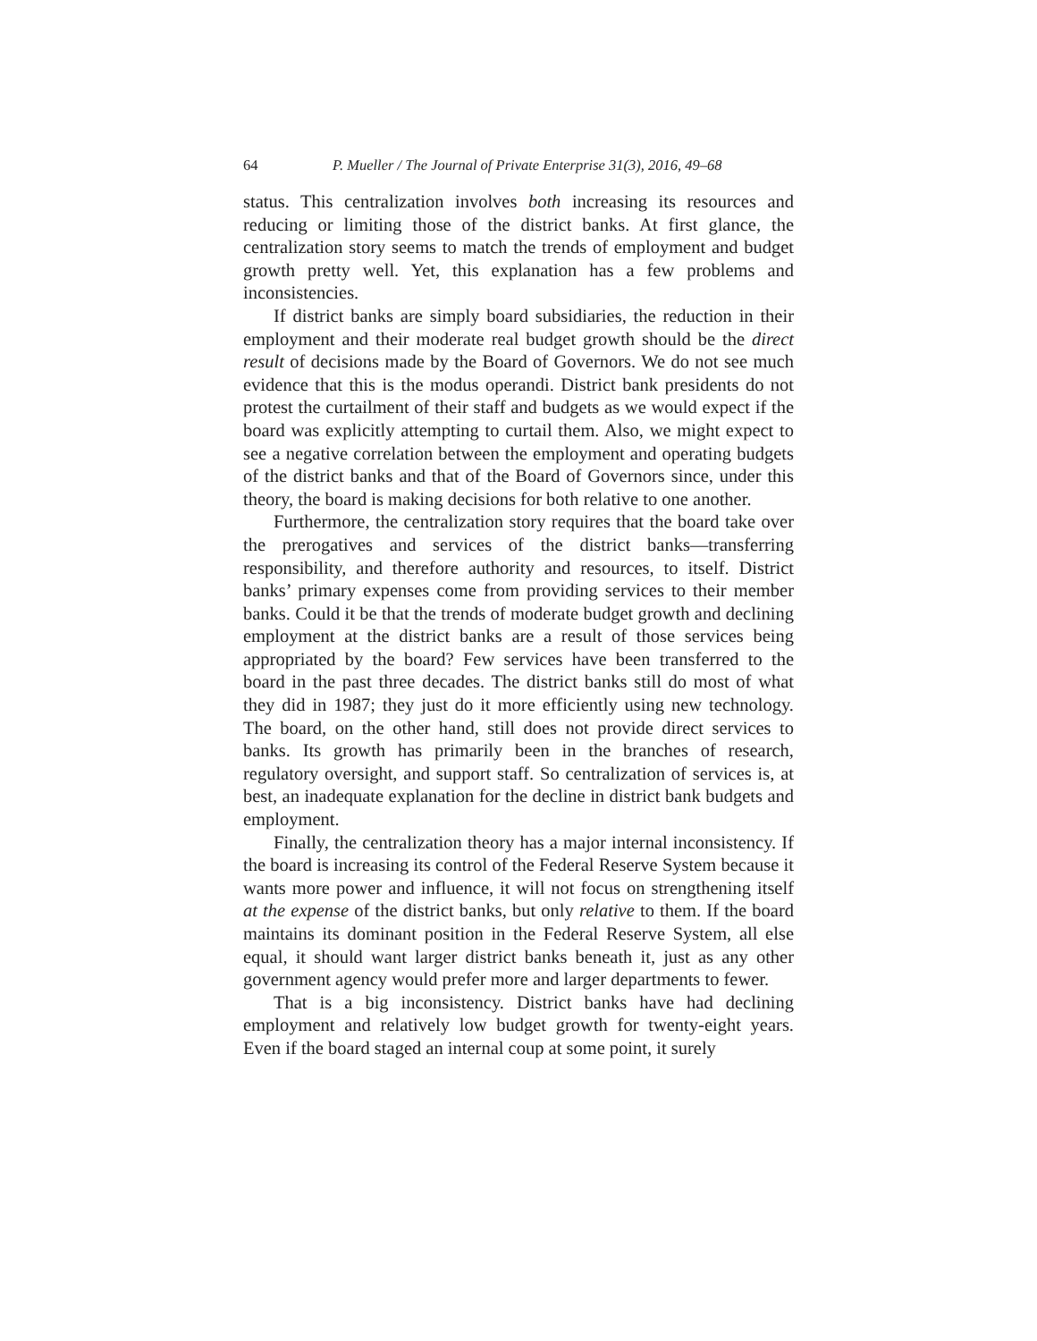64 P. Mueller / The Journal of Private Enterprise 31(3), 2016, 49–68
status. This centralization involves both increasing its resources and reducing or limiting those of the district banks. At first glance, the centralization story seems to match the trends of employment and budget growth pretty well. Yet, this explanation has a few problems and inconsistencies.
If district banks are simply board subsidiaries, the reduction in their employment and their moderate real budget growth should be the direct result of decisions made by the Board of Governors. We do not see much evidence that this is the modus operandi. District bank presidents do not protest the curtailment of their staff and budgets as we would expect if the board was explicitly attempting to curtail them. Also, we might expect to see a negative correlation between the employment and operating budgets of the district banks and that of the Board of Governors since, under this theory, the board is making decisions for both relative to one another.
Furthermore, the centralization story requires that the board take over the prerogatives and services of the district banks—transferring responsibility, and therefore authority and resources, to itself. District banks’ primary expenses come from providing services to their member banks. Could it be that the trends of moderate budget growth and declining employment at the district banks are a result of those services being appropriated by the board? Few services have been transferred to the board in the past three decades. The district banks still do most of what they did in 1987; they just do it more efficiently using new technology. The board, on the other hand, still does not provide direct services to banks. Its growth has primarily been in the branches of research, regulatory oversight, and support staff. So centralization of services is, at best, an inadequate explanation for the decline in district bank budgets and employment.
Finally, the centralization theory has a major internal inconsistency. If the board is increasing its control of the Federal Reserve System because it wants more power and influence, it will not focus on strengthening itself at the expense of the district banks, but only relative to them. If the board maintains its dominant position in the Federal Reserve System, all else equal, it should want larger district banks beneath it, just as any other government agency would prefer more and larger departments to fewer.
That is a big inconsistency. District banks have had declining employment and relatively low budget growth for twenty-eight years. Even if the board staged an internal coup at some point, it surely